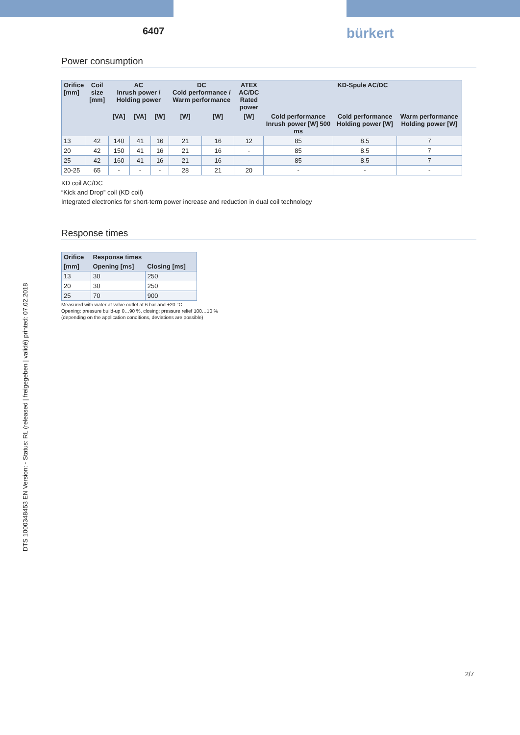6407
bürkert
DTS 1000348453 EN Version: - Status: RL (released | freigegeben | validé) printed: 07.02.2018
Power consumption
| Orifice [mm] | Coil size [mm] | AC Inrush power / Holding power | | | DC Cold performance / Warm performance | | ATEX AC/DC Rated power | KD-Spule AC/DC | | |
| --- | --- | --- | --- | --- | --- | --- | --- | --- | --- | --- |
| | | [VA] | [VA] | [W] | [W] | [W] | [W] | Cold performance Inrush power [W] 500 ms | Cold performance Holding power [W] | Warm performance Holding power [W] |
| 13 | 42 | 140 | 41 | 16 | 21 | 16 | 12 | 85 | 8.5 | 7 |
| 20 | 42 | 150 | 41 | 16 | 21 | 16 | - | 85 | 8.5 | 7 |
| 25 | 42 | 160 | 41 | 16 | 21 | 16 | - | 85 | 8.5 | 7 |
| 20-25 | 65 | - | - | - | 28 | 21 | 20 | - | - | - |
KD coil AC/DC
“Kick and Drop” coil (KD coil)
Integrated electronics for short-term power increase and reduction in dual coil technology
Response times
| Orifice | Response times | |
| --- | --- | --- |
| [mm] | Opening [ms] | Closing [ms] |
| 13 | 30 | 250 |
| 20 | 30 | 250 |
| 25 | 70 | 900 |
Measured with water at valve outlet at 6 bar and +20 °C
Opening: pressure build-up 0…90 %, closing: pressure relief 100…10 %
(depending on the application conditions, deviations are possible)
2/7